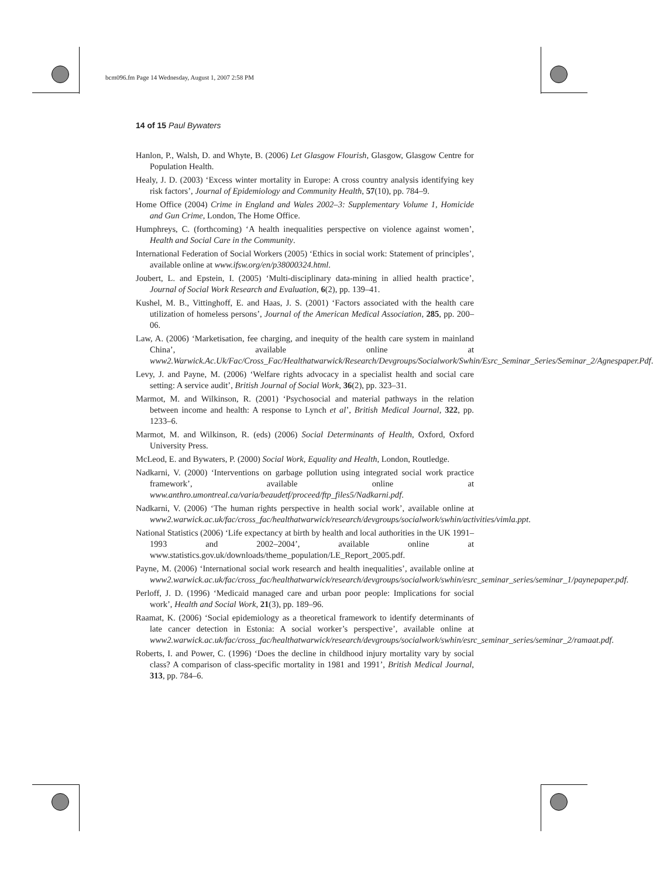bcm096.fm Page 14 Wednesday, August 1, 2007 2:58 PM
14 of 15 Paul Bywaters
Hanlon, P., Walsh, D. and Whyte, B. (2006) Let Glasgow Flourish, Glasgow, Glasgow Centre for Population Health.
Healy, J. D. (2003) ‘Excess winter mortality in Europe: A cross country analysis identifying key risk factors’, Journal of Epidemiology and Community Health, 57(10), pp. 784–9.
Home Office (2004) Crime in England and Wales 2002–3: Supplementary Volume 1, Homicide and Gun Crime, London, The Home Office.
Humphreys, C. (forthcoming) ‘A health inequalities perspective on violence against women’, Health and Social Care in the Community.
International Federation of Social Workers (2005) ‘Ethics in social work: Statement of principles’, available online at www.ifsw.org/en/p38000324.html.
Joubert, L. and Epstein, I. (2005) ‘Multi-disciplinary data-mining in allied health practice’, Journal of Social Work Research and Evaluation, 6(2), pp. 139–41.
Kushel, M. B., Vittinghoff, E. and Haas, J. S. (2001) ‘Factors associated with the health care utilization of homeless persons’, Journal of the American Medical Association, 285, pp. 200–06.
Law, A. (2006) ‘Marketisation, fee charging, and inequity of the health care system in mainland China’, available online at www2.Warwick.Ac.Uk/Fac/Cross_Fac/Healthatwarwick/Research/Devgroups/Socialwork/Swhin/Esrc_Seminar_Series/Seminar_2/Agnespaper.Pdf.
Levy, J. and Payne, M. (2006) ‘Welfare rights advocacy in a specialist health and social care setting: A service audit’, British Journal of Social Work, 36(2), pp. 323–31.
Marmot, M. and Wilkinson, R. (2001) ‘Psychosocial and material pathways in the relation between income and health: A response to Lynch et al’, British Medical Journal, 322, pp. 1233–6.
Marmot, M. and Wilkinson, R. (eds) (2006) Social Determinants of Health, Oxford, Oxford University Press.
McLeod, E. and Bywaters, P. (2000) Social Work, Equality and Health, London, Routledge.
Nadkarni, V. (2000) ‘Interventions on garbage pollution using integrated social work practice framework’, available online at www.anthro.umontreal.ca/varia/beaudetf/proceed/ftp_files5/Nadkarni.pdf.
Nadkarni, V. (2006) ‘The human rights perspective in health social work’, available online at www2.warwick.ac.uk/fac/cross_fac/healthatwarwick/research/devgroups/socialwork/swhin/activities/vimla.ppt.
National Statistics (2006) ‘Life expectancy at birth by health and local authorities in the UK 1991–1993 and 2002–2004’, available online at www.statistics.gov.uk/downloads/theme_population/LE_Report_2005.pdf.
Payne, M. (2006) ‘International social work research and health inequalities’, available online at www2.warwick.ac.uk/fac/cross_fac/healthatwarwick/research/devgroups/socialwork/swhin/esrc_seminar_series/seminar_1/paynepaper.pdf.
Perloff, J. D. (1996) ‘Medicaid managed care and urban poor people: Implications for social work’, Health and Social Work, 21(3), pp. 189–96.
Raamat, K. (2006) ‘Social epidemiology as a theoretical framework to identify determinants of late cancer detection in Estonia: A social worker’s perspective’, available online at www2.warwick.ac.uk/fac/cross_fac/healthatwarwick/research/devgroups/socialwork/swhin/esrc_seminar_series/seminar_2/ramaat.pdf.
Roberts, I. and Power, C. (1996) ‘Does the decline in childhood injury mortality vary by social class? A comparison of class-specific mortality in 1981 and 1991’, British Medical Journal, 313, pp. 784–6.